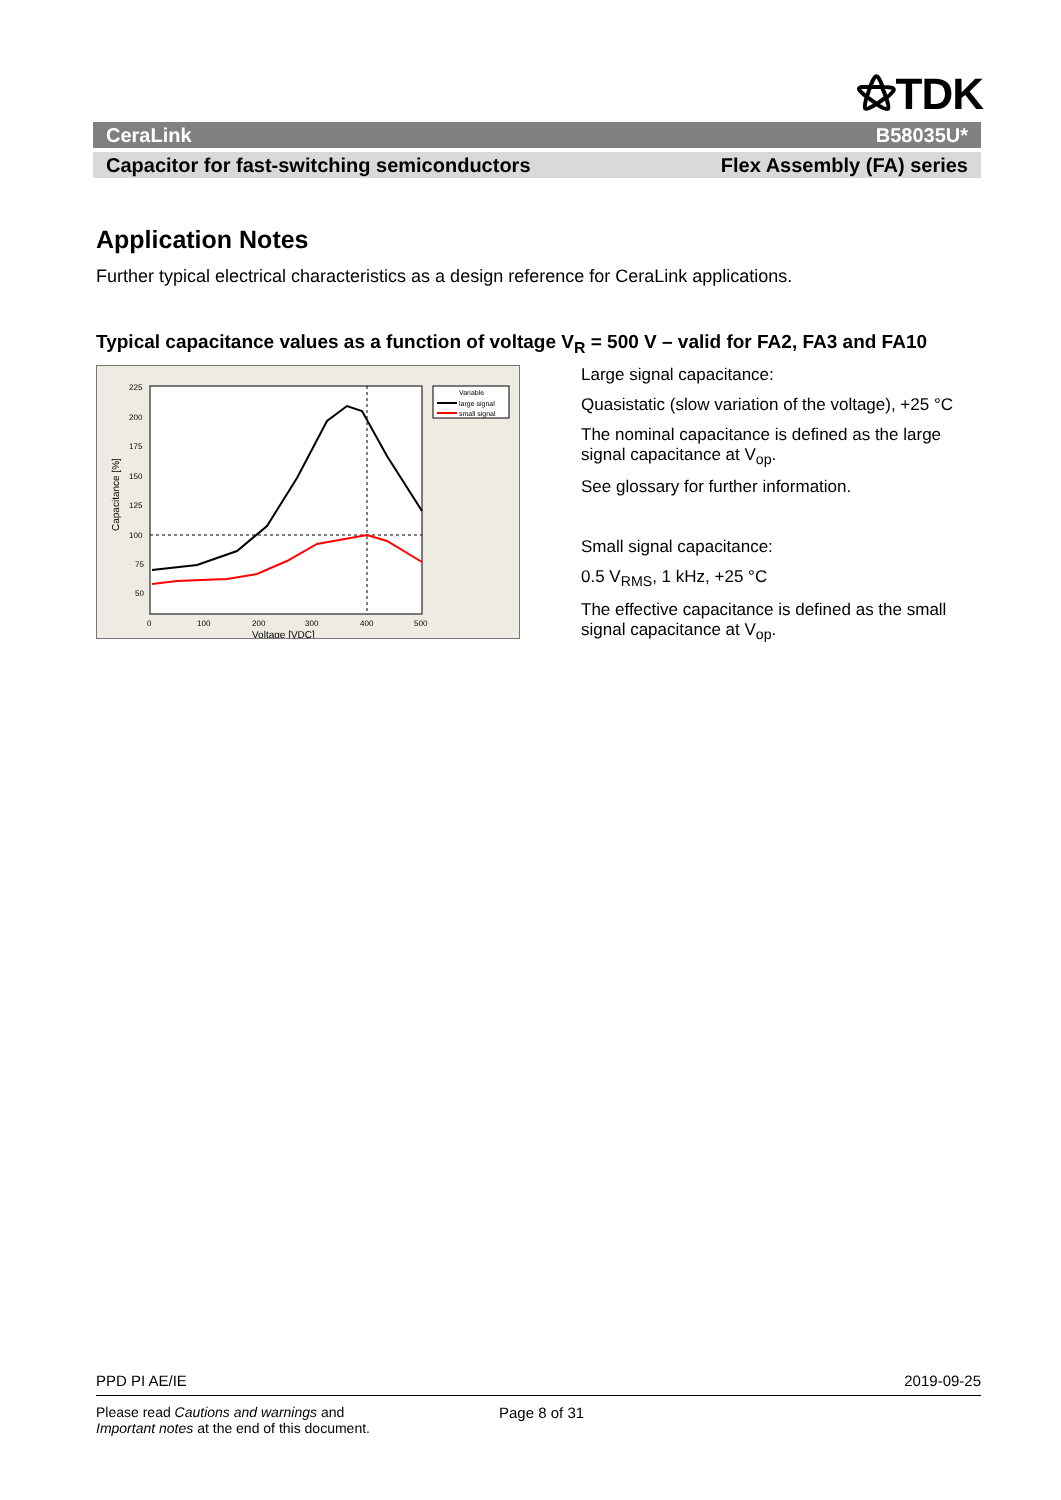⚝TDK
CeraLink B58035U*
Capacitor for fast-switching semiconductors Flex Assembly (FA) series
Application Notes
Further typical electrical characteristics as a design reference for CeraLink applications.
Typical capacitance values as a function of voltage V<sub>R</sub> = 500 V – valid for FA2, FA3 and FA10
225
200
175
150
125
100
75
50
0
100
200
300
400
500
Voltage [VDC]
Capacitance [%]
Variable
large signal
small signal
Large signal capacitance:
Quasistatic (slow variation of the voltage), +25 °C
The nominal capacitance is defined as the large signal capacitance at V<sub>op</sub>.
See glossary for further information.
Small signal capacitance:
0.5 V<sub>RMS</sub>, 1 kHz, +25 °C
The effective capacitance is defined as the small signal capacitance at V<sub>op</sub>.
PPD PI AE/IE 2019-09-25
Please read Cautions and warnings and
Important notes at the end of this document.
Page 8 of 31